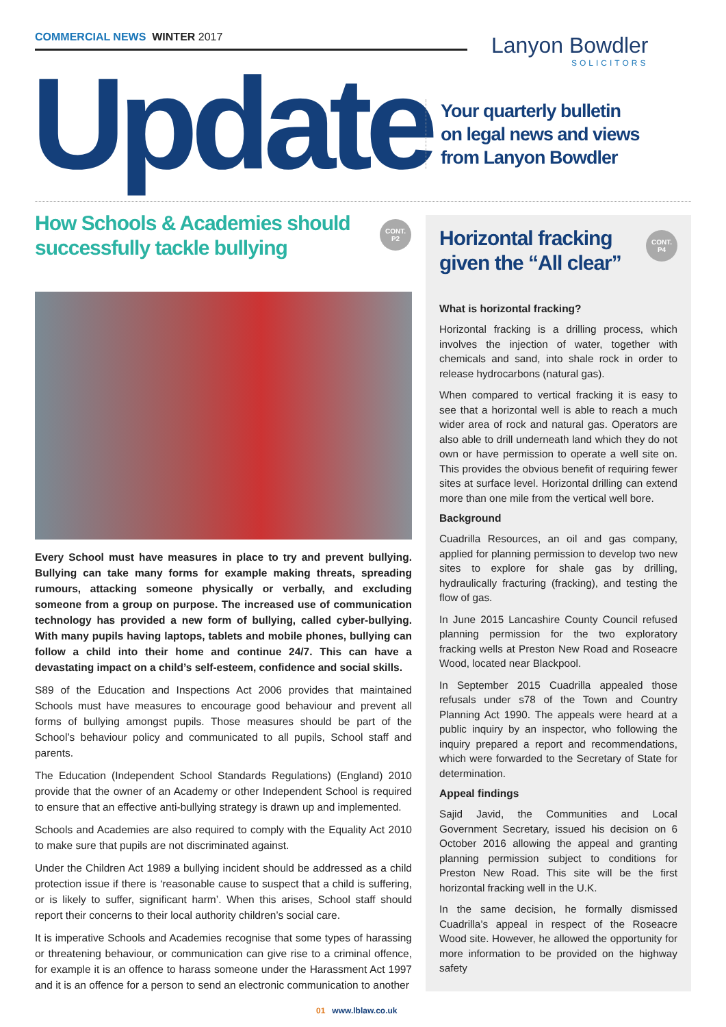COMMERCIAL NEWS WINTER 2017 Lanyon Bowdler
SOLICITORS
Update
Your quarterly bulletin
on legal news and views
from Lanyon Bowdler
How Schools & Academies should successfully tackle bullying
CONT.
P2
Every School must have measures in place to try and prevent bullying. Bullying can take many forms for example making threats, spreading rumours, attacking someone physically or verbally, and excluding someone from a group on purpose. The increased use of communication technology has provided a new form of bullying, called cyber-bullying. With many pupils having laptops, tablets and mobile phones, bullying can follow a child into their home and continue 24/7. This can have a devastating impact on a child’s self-esteem, confidence and social skills.
S89 of the Education and Inspections Act 2006 provides that maintained Schools must have measures to encourage good behaviour and prevent all forms of bullying amongst pupils. Those measures should be part of the School’s behaviour policy and communicated to all pupils, School staff and parents.
The Education (Independent School Standards Regulations) (England) 2010 provide that the owner of an Academy or other Independent School is required to ensure that an effective anti-bullying strategy is drawn up and implemented.
Schools and Academies are also required to comply with the Equality Act 2010 to make sure that pupils are not discriminated against.
Under the Children Act 1989 a bullying incident should be addressed as a child protection issue if there is ‘reasonable cause to suspect that a child is suffering, or is likely to suffer, significant harm’. When this arises, School staff should report their concerns to their local authority children’s social care.
It is imperative Schools and Academies recognise that some types of harassing or threatening behaviour, or communication can give rise to a criminal offence, for example it is an offence to harass someone under the Harassment Act 1997 and it is an offence for a person to send an electronic communication to another
Horizontal fracking
given the “All clear”
CONT.
P4
What is horizontal fracking?
Horizontal fracking is a drilling process, which involves the injection of water, together with chemicals and sand, into shale rock in order to release hydrocarbons (natural gas).
When compared to vertical fracking it is easy to see that a horizontal well is able to reach a much wider area of rock and natural gas. Operators are also able to drill underneath land which they do not own or have permission to operate a well site on. This provides the obvious benefit of requiring fewer sites at surface level. Horizontal drilling can extend more than one mile from the vertical well bore.
Background
Cuadrilla Resources, an oil and gas company, applied for planning permission to develop two new sites to explore for shale gas by drilling, hydraulically fracturing (fracking), and testing the flow of gas.
In June 2015 Lancashire County Council refused planning permission for the two exploratory fracking wells at Preston New Road and Roseacre Wood, located near Blackpool.
In September 2015 Cuadrilla appealed those refusals under s78 of the Town and Country Planning Act 1990. The appeals were heard at a public inquiry by an inspector, who following the inquiry prepared a report and recommendations, which were forwarded to the Secretary of State for determination.
Appeal findings
Sajid Javid, the Communities and Local Government Secretary, issued his decision on 6 October 2016 allowing the appeal and granting planning permission subject to conditions for Preston New Road. This site will be the first horizontal fracking well in the U.K.
In the same decision, he formally dismissed Cuadrilla’s appeal in respect of the Roseacre Wood site. However, he allowed the opportunity for more information to be provided on the highway safety
01 www.lblaw.co.uk